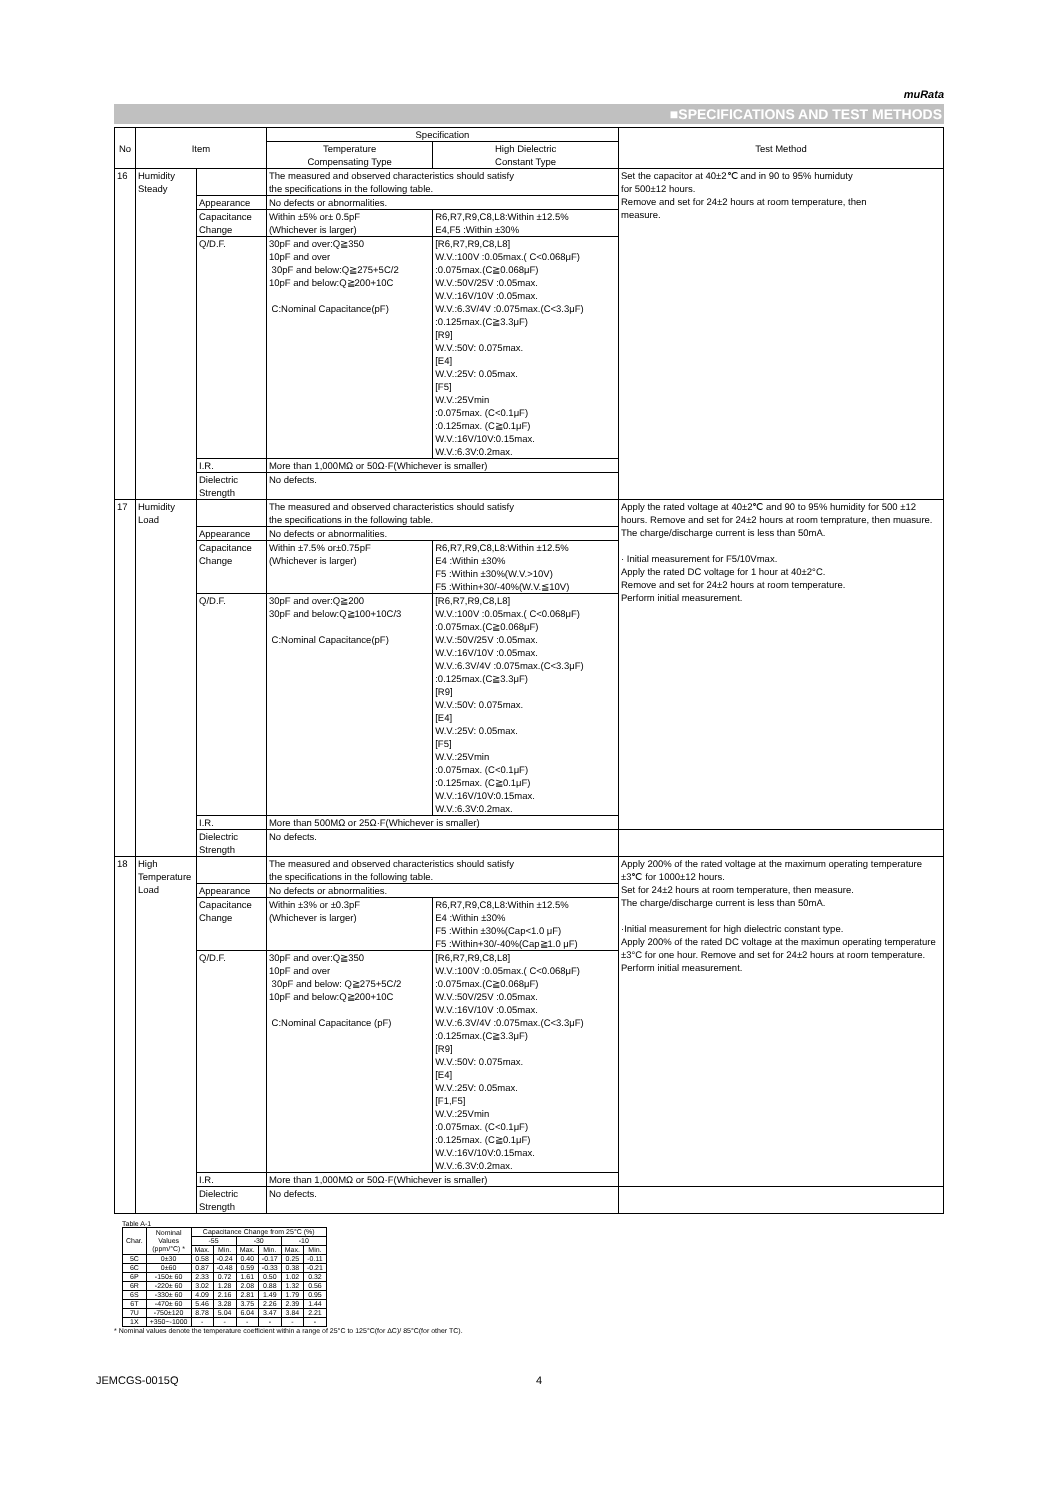muRata
■SPECIFICATIONS AND TEST METHODS
| No | Item | | Specification | | Test Method |
| --- | --- | --- | --- | --- | --- |
| | | | Temperature Compensating Type | High Dielectric Constant Type | |
| 16 | Humidity Steady | | The measured and observed characteristics should satisfy the specifications in the following table. | | Set the capacitor at 40±2℃ and in 90 to 95% humiduty for 500±12 hours. Remove and set for 24±2 hours at room temperature, then measure. |
| | | Appearance | No defects or abnormalities. | | |
| | | Capacitance Change | Within ±5% or± 0.5pF (Whichever is larger) | R6,R7,R9,C8,L8:Within ±12.5% E4,F5 :Within ±30% | |
| | | Q/D.F. | 30pF and over:Q≧350 10pF and over 30pF and below:Q≧275+5C/2 10pF and below:Q≧200+10C C:Nominal Capacitance(pF) | [R6,R7,R9,C8,L8] W.V.:100V :0.05max.( C<0.068μF) :0.075max.(C≧0.068μF) W.V.:50V/25V :0.05max. W.V.:16V/10V :0.05max. W.V.:6.3V/4V :0.075max.(C<3.3μF) :0.125max.(C≧3.3μF) [R9] W.V.:50V: 0.075max. [E4] W.V.:25V: 0.05max. [F5] W.V.:25Vmin :0.075max. (C<0.1μF) :0.125max. (C≧0.1μF) W.V.:16V/10V:0.15max. W.V.:6.3V:0.2max. | |
| | | I.R. | More than 1,000MΩ or 50Ω·F(Whichever is smaller) | | |
| | | Dielectric Strength | No defects. | | |
| 17 | Humidity Load | | The measured and observed characteristics should satisfy the specifications in the following table. | | Apply the rated voltage at 40±2℃ and 90 to 95% humidity for 500 ±12 hours. Remove and set for 24±2 hours at room temprature, then muasure. The charge/discharge current is less than 50mA. · Initial measurement for F5/10Vmax. Apply the rated DC voltage for 1 hour at 40±2°C. Remove and set for 24±2 hours at room temperature. Perform initial measurement. |
| | | Appearance | No defects or abnormalities. | | |
| | | Capacitance Change | Within ±7.5% or±0.75pF (Whichever is larger) | R6,R7,R9,C8,L8:Within ±12.5% E4 :Within ±30% F5 :Within ±30%(W.V.>10V) F5 :Within+30/-40%(W.V.≦10V) | |
| | | Q/D.F. | 30pF and over:Q≧200 30pF and below:Q≧100+10C/3 C:Nominal Capacitance(pF) | [R6,R7,R9,C8,L8] W.V.:100V :0.05max.( C<0.068μF) :0.075max.(C≧0.068μF) W.V.:50V/25V :0.05max. W.V.:16V/10V :0.05max. W.V.:6.3V/4V :0.075max.(C<3.3μF) :0.125max.(C≧3.3μF) [R9] W.V.:50V: 0.075max. [E4] W.V.:25V: 0.05max. [F5] W.V.:25Vmin :0.075max. (C<0.1μF) :0.125max. (C≧0.1μF) W.V.:16V/10V:0.15max. W.V.:6.3V:0.2max. | |
| | | I.R. | More than 500MΩ or 25Ω·F(Whichever is smaller) | | |
| | | Dielectric Strength | No defects. | | |
| 18 | High Temperature Load | | The measured and observed characteristics should satisfy the specifications in the following table. | | Apply 200% of the rated voltage at the maximum operating temperature ±3℃ for 1000±12 hours. Set for 24±2 hours at room temperature, then measure. The charge/discharge current is less than 50mA. ·Initial measurement for high dielectric constant type. Apply 200% of the rated DC voltage at the maximun operating temperature ±3°C for one hour. Remove and set for 24±2 hours at room temperature. Perform initial measurement. |
| | | Appearance | No defects or abnormalities. | | |
| | | Capacitance Change | Within ±3% or ±0.3pF (Whichever is larger) | R6,R7,R9,C8,L8:Within ±12.5% E4 :Within ±30% F5 :Within ±30%(Cap<1.0 μF) F5 :Within+30/-40%(Cap≧1.0 μF) | |
| | | Q/D.F. | 30pF and over:Q≧350 10pF and over 30pF and below: Q≧275+5C/2 10pF and below:Q≧200+10C C:Nominal Capacitance (pF) | [R6,R7,R9,C8,L8] W.V.:100V :0.05max.( C<0.068μF) :0.075max.(C≧0.068μF) W.V.:50V/25V :0.05max. W.V.:16V/10V :0.05max. W.V.:6.3V/4V :0.075max.(C<3.3μF) :0.125max.(C≧3.3μF) [R9] W.V.:50V: 0.075max. [E4] W.V.:25V: 0.05max. [F1,F5] W.V.:25Vmin :0.075max. (C<0.1μF) :0.125max. (C≧0.1μF) W.V.:16V/10V:0.15max. W.V.:6.3V:0.2max. | |
| | | I.R. | More than 1,000MΩ or 50Ω·F(Whichever is smaller) | | |
| | | Dielectric Strength | No defects. | | |
Table A-1
| Char. | Nominal Values (ppm/°C) * | Capacitance Change from 25°C (%) | | | | | |
| --- | --- | --- | --- | --- | --- | --- | --- |
| | | -55 | | -30 | | -10 | |
| | | Max. | Min. | Max. | Min. | Max. | Min. |
| 5C | 0±30 | 0.58 | -0.24 | 0.40 | -0.17 | 0.25 | -0.11 |
| 6C | 0±60 | 0.87 | -0.48 | 0.59 | -0.33 | 0.38 | -0.21 |
| 6P | -150± 60 | 2.33 | 0.72 | 1.61 | 0.50 | 1.02 | 0.32 |
| 6R | -220± 60 | 3.02 | 1.28 | 2.08 | 0.88 | 1.32 | 0.56 |
| 6S | -330± 60 | 4.09 | 2.16 | 2.81 | 1.49 | 1.79 | 0.95 |
| 6T | -470± 60 | 5.46 | 3.28 | 3.75 | 2.26 | 2.39 | 1.44 |
| 7U | -750±120 | 8.78 | 5.04 | 6.04 | 3.47 | 3.84 | 2.21 |
| 1X | +350~-1000 | - | - | - | - | - | - |
* Nominal values denote the temperature coefficient within a range of 25°C to 125°C(for ΔC)/ 85°C(for other TC).
JEMCGS-0015Q 4